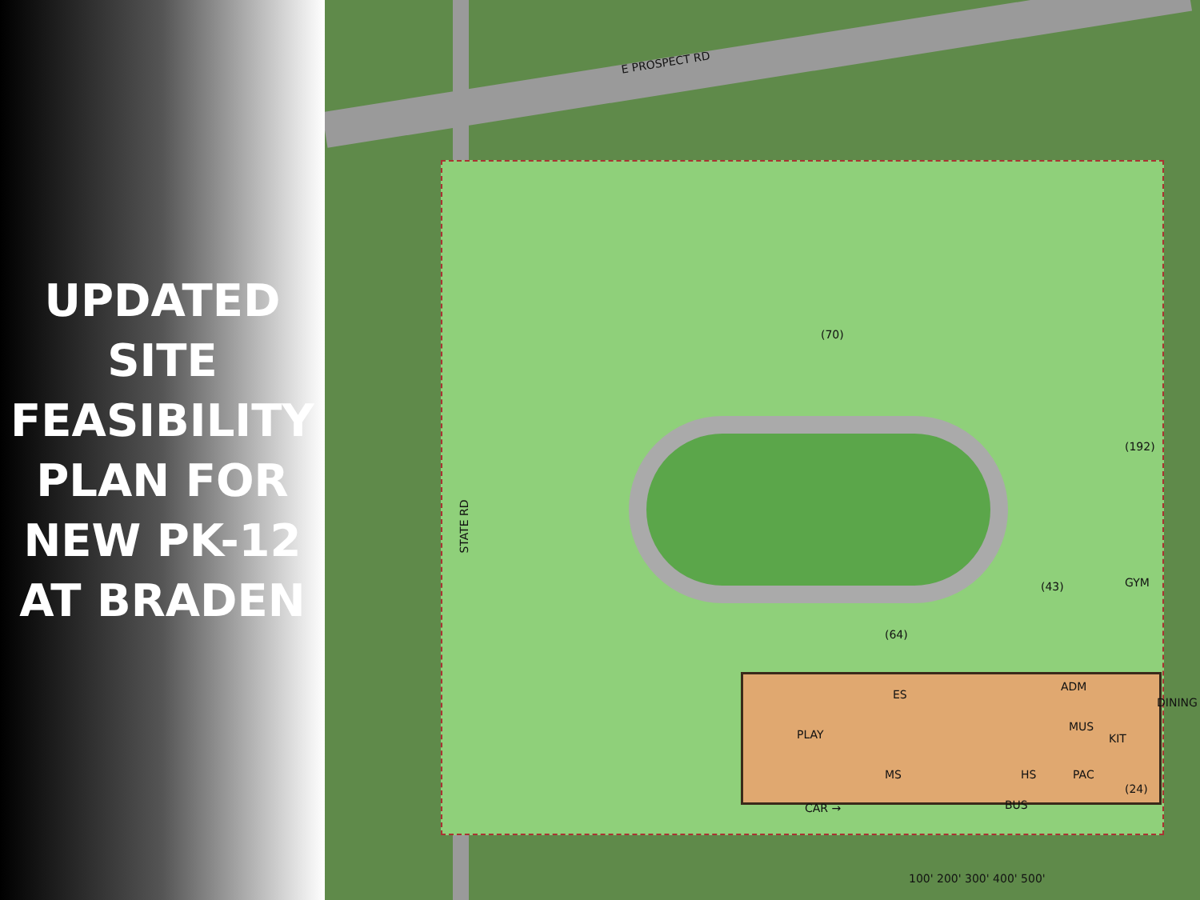UPDATED
SITE
FEASIBILITY
PLAN FOR
NEW PK-12
AT BRADEN
E PROSPECT RD
STATE RD
CAR → BUS
GYM
ES
MS HS
ADM
DINING
MUS
KIT
PAC
PLAY
(70)
(192)
(43)
(64)
(24)
100' 200' 300' 400' 500'